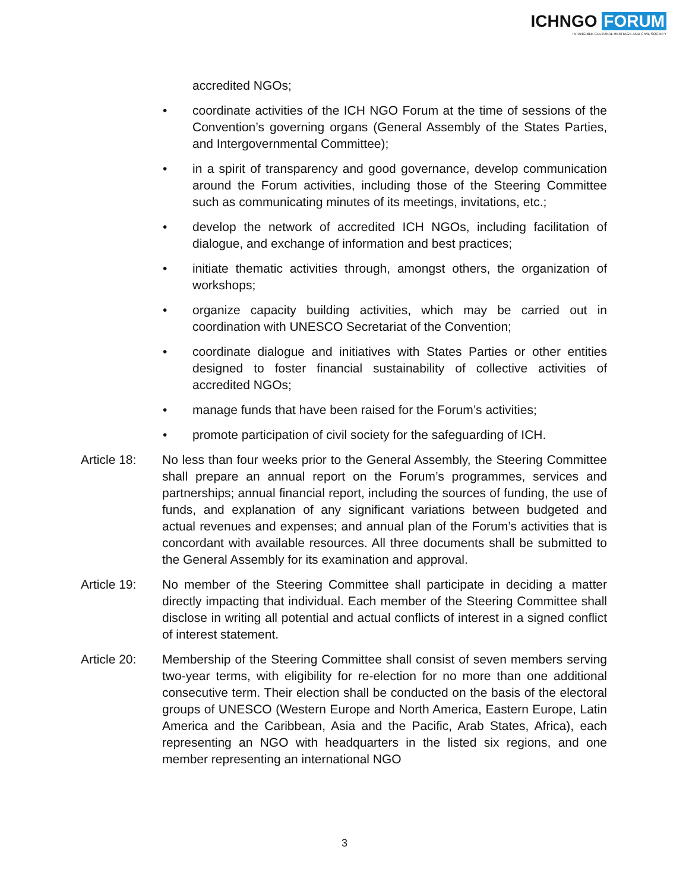ICHNGO FORUM
INTANGIBLE CULTURAL HERITAGE AND CIVIL SOCIETY
accredited NGOs;
• coordinate activities of the ICH NGO Forum at the time of sessions of the Convention’s governing organs (General Assembly of the States Parties, and Intergovernmental Committee);
• in a spirit of transparency and good governance, develop communication around the Forum activities, including those of the Steering Committee such as communicating minutes of its meetings, invitations, etc.;
• develop the network of accredited ICH NGOs, including facilitation of dialogue, and exchange of information and best practices;
• initiate thematic activities through, amongst others, the organization of workshops;
• organize capacity building activities, which may be carried out in coordination with UNESCO Secretariat of the Convention;
• coordinate dialogue and initiatives with States Parties or other entities designed to foster financial sustainability of collective activities of accredited NGOs;
• manage funds that have been raised for the Forum’s activities;
• promote participation of civil society for the safeguarding of ICH.
Article 18:
No less than four weeks prior to the General Assembly, the Steering Committee shall prepare an annual report on the Forum’s programmes, services and partnerships; annual financial report, including the sources of funding, the use of funds, and explanation of any significant variations between budgeted and actual revenues and expenses; and annual plan of the Forum’s activities that is concordant with available resources. All three documents shall be submitted to the General Assembly for its examination and approval.
Article 19:
No member of the Steering Committee shall participate in deciding a matter directly impacting that individual. Each member of the Steering Committee shall disclose in writing all potential and actual conflicts of interest in a signed conflict of interest statement.
Article 20:
Membership of the Steering Committee shall consist of seven members serving two-year terms, with eligibility for re-election for no more than one additional consecutive term. Their election shall be conducted on the basis of the electoral groups of UNESCO (Western Europe and North America, Eastern Europe, Latin America and the Caribbean, Asia and the Pacific, Arab States, Africa), each representing an NGO with headquarters in the listed six regions, and one member representing an international NGO
3